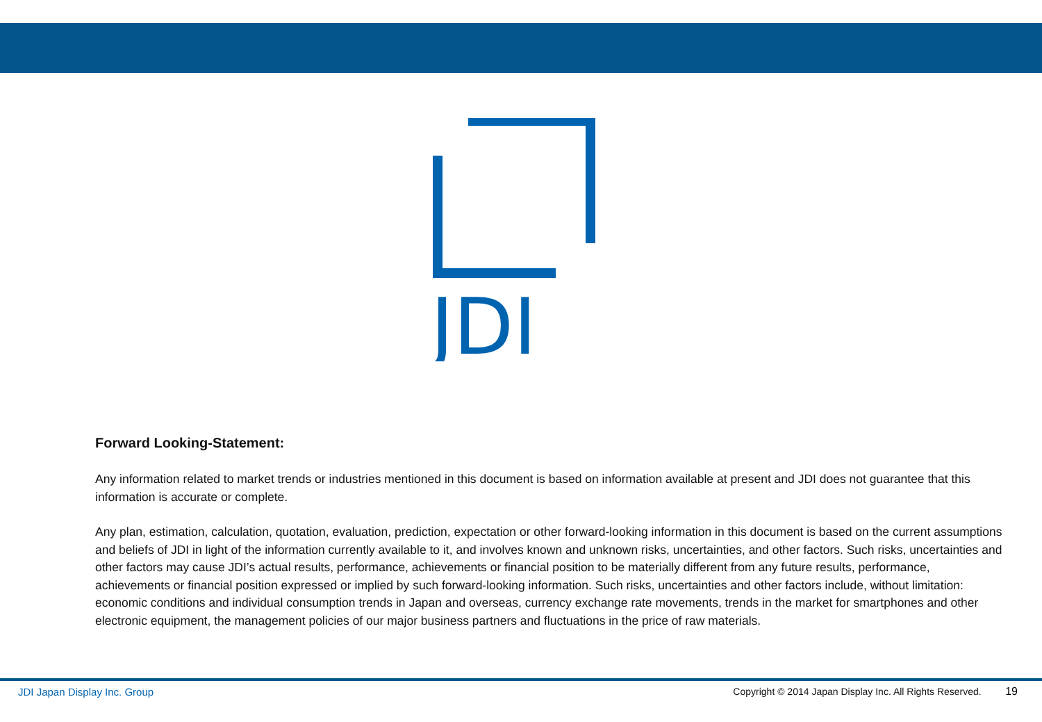JDI
Forward Looking-Statement:
Any information related to market trends or industries mentioned in this document is based on information available at present and JDI does not guarantee that this information is accurate or complete.
Any plan, estimation, calculation, quotation, evaluation, prediction, expectation or other forward-looking information in this document is based on the current assumptions and beliefs of JDI in light of the information currently available to it, and involves known and unknown risks, uncertainties, and other factors. Such risks, uncertainties and other factors may cause JDI’s actual results, performance, achievements or financial position to be materially different from any future results, performance, achievements or financial position expressed or implied by such forward-looking information. Such risks, uncertainties and other factors include, without limitation: economic conditions and individual consumption trends in Japan and overseas, currency exchange rate movements, trends in the market for smartphones and other electronic equipment, the management policies of our major business partners and fluctuations in the price of raw materials.
JDI Japan Display Inc. Group
Copyright © 2014 Japan Display Inc. All Rights Reserved. 19